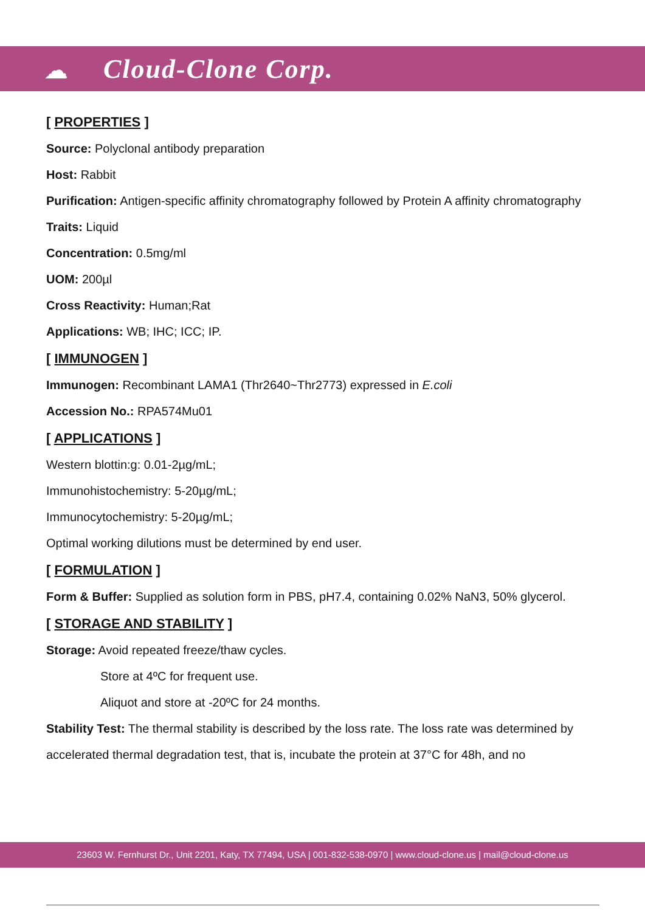☁ Cloud-Clone Corp.
[ PROPERTIES ]
Source: Polyclonal antibody preparation
Host: Rabbit
Purification: Antigen-specific affinity chromatography followed by Protein A affinity chromatography
Traits: Liquid
Concentration: 0.5mg/ml
UOM: 200µl
Cross Reactivity: Human;Rat
Applications: WB; IHC; ICC; IP.
[ IMMUNOGEN ]
Immunogen: Recombinant LAMA1 (Thr2640~Thr2773) expressed in E.coli
Accession No.: RPA574Mu01
[ APPLICATIONS ]
Western blottin:g: 0.01-2µg/mL;
Immunohistochemistry: 5-20µg/mL;
Immunocytochemistry: 5-20µg/mL;
Optimal working dilutions must be determined by end user.
[ FORMULATION ]
Form & Buffer: Supplied as solution form in PBS, pH7.4, containing 0.02% NaN3, 50% glycerol.
[ STORAGE AND STABILITY ]
Storage: Avoid repeated freeze/thaw cycles.
Store at 4ºC for frequent use.
Aliquot and store at -20ºC for 24 months.
Stability Test: The thermal stability is described by the loss rate. The loss rate was determined by accelerated thermal degradation test, that is, incubate the protein at 37°C for 48h, and no
23603 W. Fernhurst Dr., Unit 2201, Katy, TX 77494, USA | 001-832-538-0970 | www.cloud-clone.us | mail@cloud-clone.us